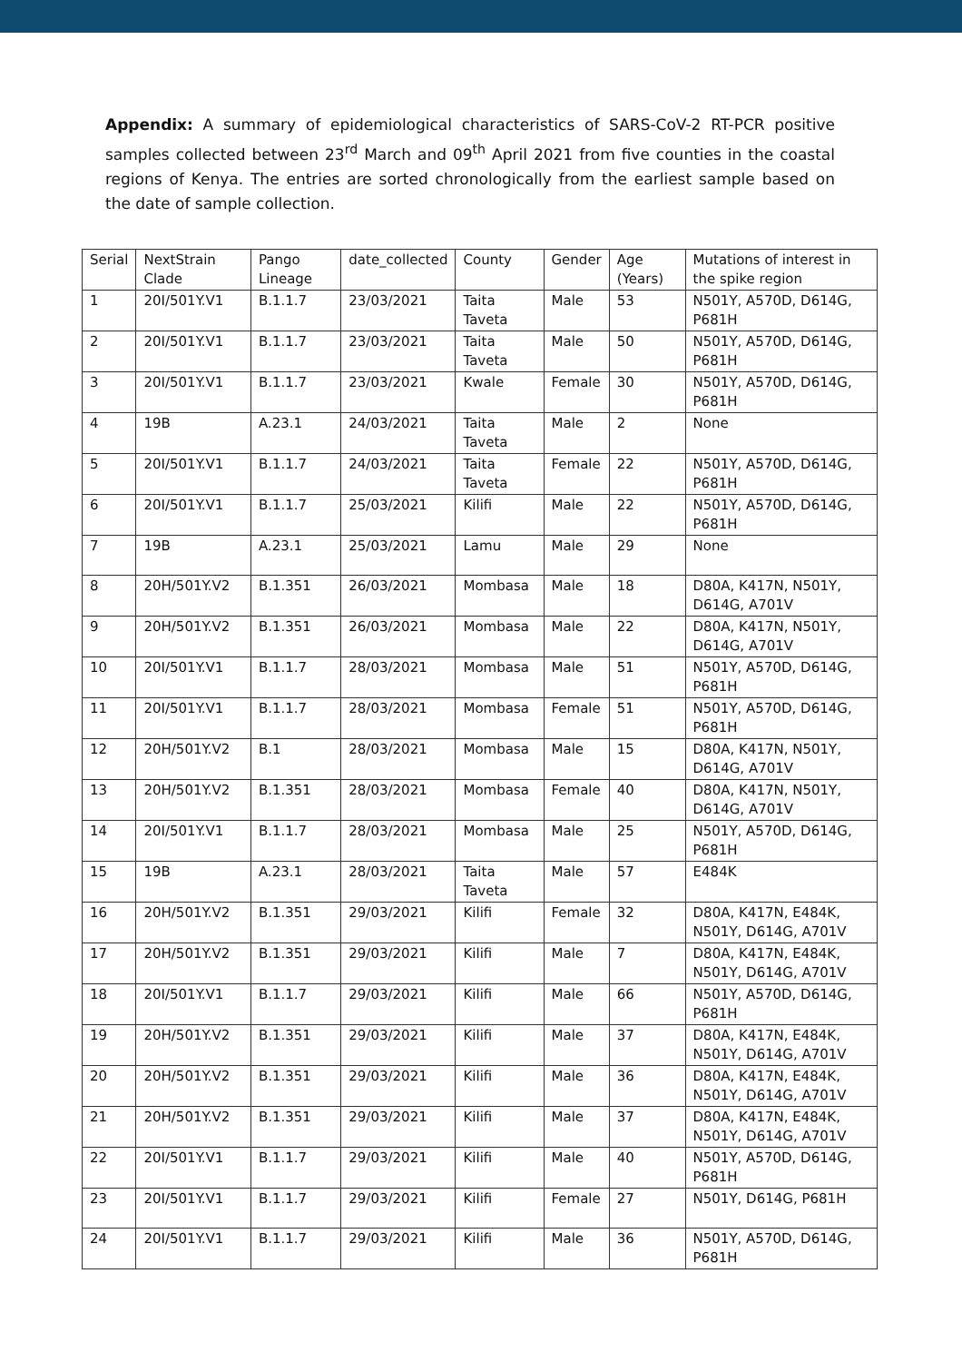Appendix: A summary of epidemiological characteristics of SARS-CoV-2 RT-PCR positive samples collected between 23<sup>rd</sup> March and 09<sup>th</sup> April 2021 from five counties in the coastal regions of Kenya. The entries are sorted chronologically from the earliest sample based on the date of sample collection.
| Serial | NextStrain Clade | Pango Lineage | date_collected | County | Gender | Age (Years) | Mutations of interest in the spike region |
| --- | --- | --- | --- | --- | --- | --- | --- |
| 1 | 20I/501Y.V1 | B.1.1.7 | 23/03/2021 | Taita Taveta | Male | 53 | N501Y, A570D, D614G, P681H |
| 2 | 20I/501Y.V1 | B.1.1.7 | 23/03/2021 | Taita Taveta | Male | 50 | N501Y, A570D, D614G, P681H |
| 3 | 20I/501Y.V1 | B.1.1.7 | 23/03/2021 | Kwale | Female | 30 | N501Y, A570D, D614G, P681H |
| 4 | 19B | A.23.1 | 24/03/2021 | Taita Taveta | Male | 2 | None |
| 5 | 20I/501Y.V1 | B.1.1.7 | 24/03/2021 | Taita Taveta | Female | 22 | N501Y, A570D, D614G, P681H |
| 6 | 20I/501Y.V1 | B.1.1.7 | 25/03/2021 | Kilifi | Male | 22 | N501Y, A570D, D614G, P681H |
| 7 | 19B | A.23.1 | 25/03/2021 | Lamu | Male | 29 | None |
| 8 | 20H/501Y.V2 | B.1.351 | 26/03/2021 | Mombasa | Male | 18 | D80A, K417N, N501Y, D614G, A701V |
| 9 | 20H/501Y.V2 | B.1.351 | 26/03/2021 | Mombasa | Male | 22 | D80A, K417N, N501Y, D614G, A701V |
| 10 | 20I/501Y.V1 | B.1.1.7 | 28/03/2021 | Mombasa | Male | 51 | N501Y, A570D, D614G, P681H |
| 11 | 20I/501Y.V1 | B.1.1.7 | 28/03/2021 | Mombasa | Female | 51 | N501Y, A570D, D614G, P681H |
| 12 | 20H/501Y.V2 | B.1 | 28/03/2021 | Mombasa | Male | 15 | D80A, K417N, N501Y, D614G, A701V |
| 13 | 20H/501Y.V2 | B.1.351 | 28/03/2021 | Mombasa | Female | 40 | D80A, K417N, N501Y, D614G, A701V |
| 14 | 20I/501Y.V1 | B.1.1.7 | 28/03/2021 | Mombasa | Male | 25 | N501Y, A570D, D614G, P681H |
| 15 | 19B | A.23.1 | 28/03/2021 | Taita Taveta | Male | 57 | E484K |
| 16 | 20H/501Y.V2 | B.1.351 | 29/03/2021 | Kilifi | Female | 32 | D80A, K417N, E484K, N501Y, D614G, A701V |
| 17 | 20H/501Y.V2 | B.1.351 | 29/03/2021 | Kilifi | Male | 7 | D80A, K417N, E484K, N501Y, D614G, A701V |
| 18 | 20I/501Y.V1 | B.1.1.7 | 29/03/2021 | Kilifi | Male | 66 | N501Y, A570D, D614G, P681H |
| 19 | 20H/501Y.V2 | B.1.351 | 29/03/2021 | Kilifi | Male | 37 | D80A, K417N, E484K, N501Y, D614G, A701V |
| 20 | 20H/501Y.V2 | B.1.351 | 29/03/2021 | Kilifi | Male | 36 | D80A, K417N, E484K, N501Y, D614G, A701V |
| 21 | 20H/501Y.V2 | B.1.351 | 29/03/2021 | Kilifi | Male | 37 | D80A, K417N, E484K, N501Y, D614G, A701V |
| 22 | 20I/501Y.V1 | B.1.1.7 | 29/03/2021 | Kilifi | Male | 40 | N501Y, A570D, D614G, P681H |
| 23 | 20I/501Y.V1 | B.1.1.7 | 29/03/2021 | Kilifi | Female | 27 | N501Y, D614G, P681H |
| 24 | 20I/501Y.V1 | B.1.1.7 | 29/03/2021 | Kilifi | Male | 36 | N501Y, A570D, D614G, P681H |